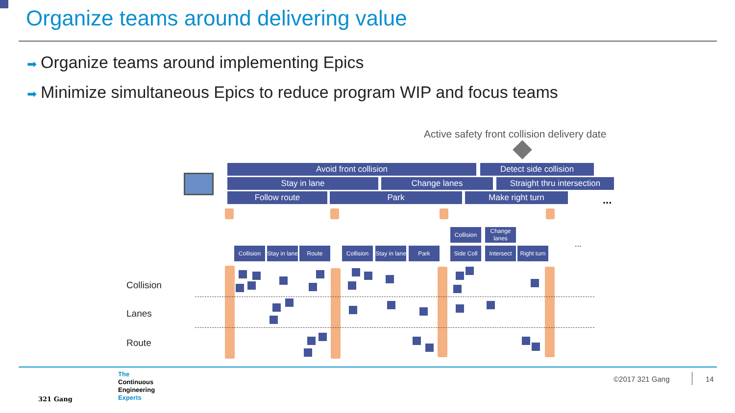Organize teams around delivering value
➡ Organize teams around implementing Epics
➡ Minimize simultaneous Epics to reduce program WIP and focus teams
Active safety front collision delivery date
Avoid front collision Detect side collision
Stay in lane Change lanes
Straight thru intersection
Follow route Park Make right turn ...
Collision
Change lanes
Collision
Stay in lane
Route
Collision
Stay in lane
Park
Side Coll
Intersect
Right turn
...
Collision
Lanes
Route
321 Gang
The
Continuous
Engineering
Experts
©2017 321 Gang 14